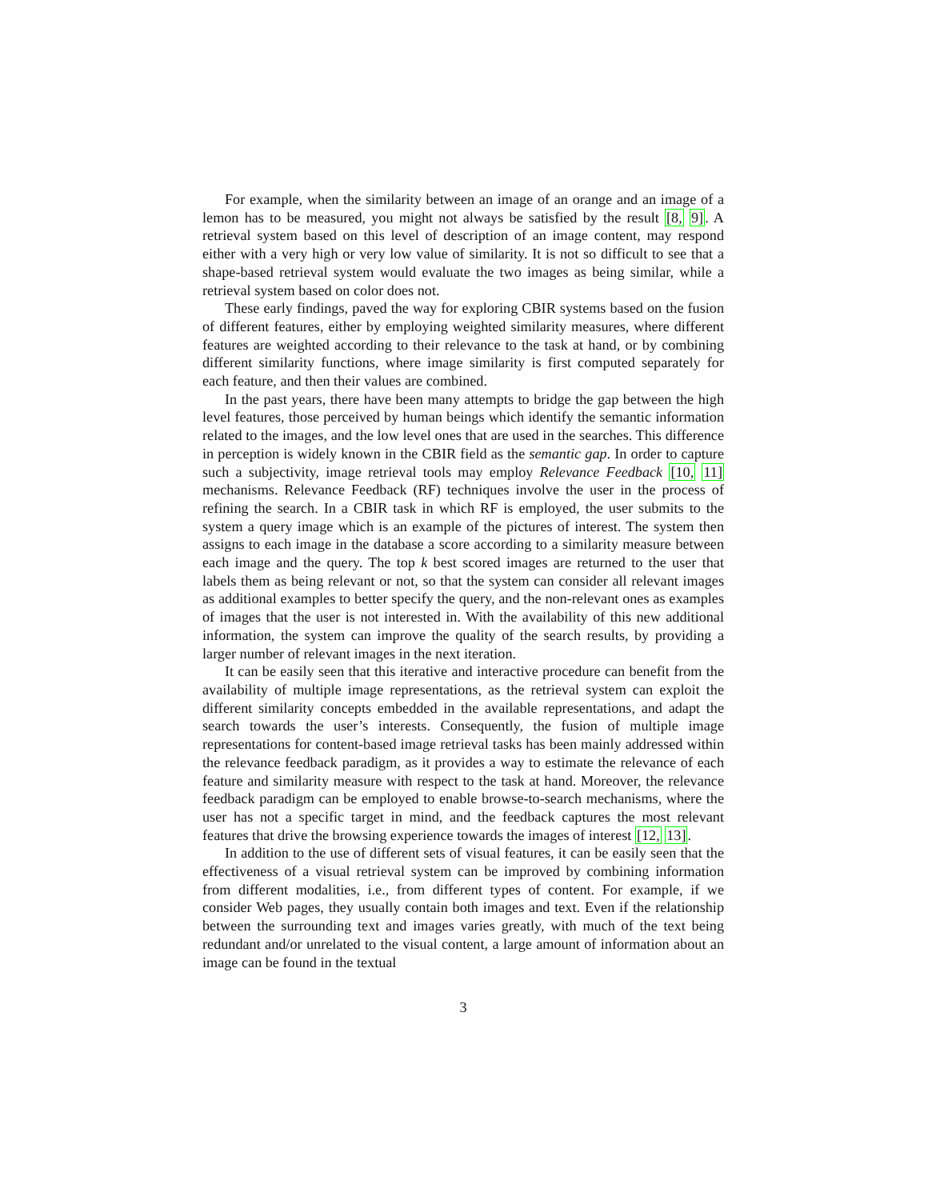For example, when the similarity between an image of an orange and an image of a lemon has to be measured, you might not always be satisfied by the result [8, 9]. A retrieval system based on this level of description of an image content, may respond either with a very high or very low value of similarity. It is not so difficult to see that a shape-based retrieval system would evaluate the two images as being similar, while a retrieval system based on color does not.
These early findings, paved the way for exploring CBIR systems based on the fusion of different features, either by employing weighted similarity measures, where different features are weighted according to their relevance to the task at hand, or by combining different similarity functions, where image similarity is first computed separately for each feature, and then their values are combined.
In the past years, there have been many attempts to bridge the gap between the high level features, those perceived by human beings which identify the semantic information related to the images, and the low level ones that are used in the searches. This difference in perception is widely known in the CBIR field as the semantic gap. In order to capture such a subjectivity, image retrieval tools may employ Relevance Feedback [10, 11] mechanisms. Relevance Feedback (RF) techniques involve the user in the process of refining the search. In a CBIR task in which RF is employed, the user submits to the system a query image which is an example of the pictures of interest. The system then assigns to each image in the database a score according to a similarity measure between each image and the query. The top k best scored images are returned to the user that labels them as being relevant or not, so that the system can consider all relevant images as additional examples to better specify the query, and the non-relevant ones as examples of images that the user is not interested in. With the availability of this new additional information, the system can improve the quality of the search results, by providing a larger number of relevant images in the next iteration.
It can be easily seen that this iterative and interactive procedure can benefit from the availability of multiple image representations, as the retrieval system can exploit the different similarity concepts embedded in the available representations, and adapt the search towards the user’s interests. Consequently, the fusion of multiple image representations for content-based image retrieval tasks has been mainly addressed within the relevance feedback paradigm, as it provides a way to estimate the relevance of each feature and similarity measure with respect to the task at hand. Moreover, the relevance feedback paradigm can be employed to enable browse-to-search mechanisms, where the user has not a specific target in mind, and the feedback captures the most relevant features that drive the browsing experience towards the images of interest [12, 13].
In addition to the use of different sets of visual features, it can be easily seen that the effectiveness of a visual retrieval system can be improved by combining information from different modalities, i.e., from different types of content. For example, if we consider Web pages, they usually contain both images and text. Even if the relationship between the surrounding text and images varies greatly, with much of the text being redundant and/or unrelated to the visual content, a large amount of information about an image can be found in the textual
3